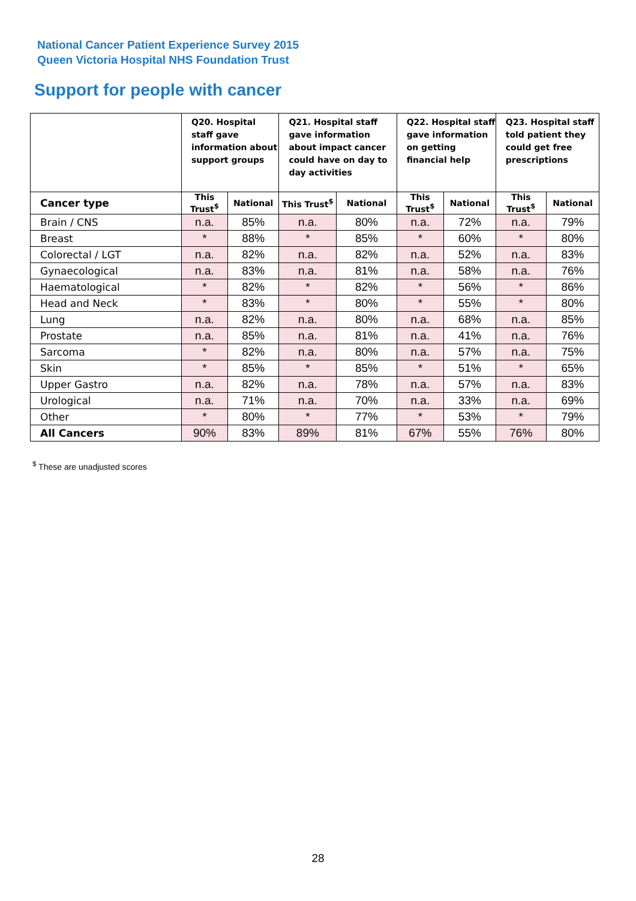National Cancer Patient Experience Survey 2015
Queen Victoria Hospital NHS Foundation Trust
Support for people with cancer
| | Q20. Hospital staff gave information about support groups | | Q21. Hospital staff gave information about impact cancer could have on day to day activities | | Q22. Hospital staff gave information on getting financial help | | Q23. Hospital staff told patient they could get free prescriptions | |
| --- | --- | --- | --- | --- | --- | --- | --- | --- |
| Cancer type | This Trust<sup>$</sup> | National | This Trust<sup>$</sup> | National | This Trust<sup>$</sup> | National | This Trust<sup>$</sup> | National |
| Brain / CNS | n.a. | 85% | n.a. | 80% | n.a. | 72% | n.a. | 79% |
| Breast | * | 88% | * | 85% | * | 60% | * | 80% |
| Colorectal / LGT | n.a. | 82% | n.a. | 82% | n.a. | 52% | n.a. | 83% |
| Gynaecological | n.a. | 83% | n.a. | 81% | n.a. | 58% | n.a. | 76% |
| Haematological | * | 82% | * | 82% | * | 56% | * | 86% |
| Head and Neck | * | 83% | * | 80% | * | 55% | * | 80% |
| Lung | n.a. | 82% | n.a. | 80% | n.a. | 68% | n.a. | 85% |
| Prostate | n.a. | 85% | n.a. | 81% | n.a. | 41% | n.a. | 76% |
| Sarcoma | * | 82% | n.a. | 80% | n.a. | 57% | n.a. | 75% |
| Skin | * | 85% | * | 85% | * | 51% | * | 65% |
| Upper Gastro | n.a. | 82% | n.a. | 78% | n.a. | 57% | n.a. | 83% |
| Urological | n.a. | 71% | n.a. | 70% | n.a. | 33% | n.a. | 69% |
| Other | * | 80% | * | 77% | * | 53% | * | 79% |
| All Cancers | 90% | 83% | 89% | 81% | 67% | 55% | 76% | 80% |
<sup>$</sup> These are unadjusted scores
28